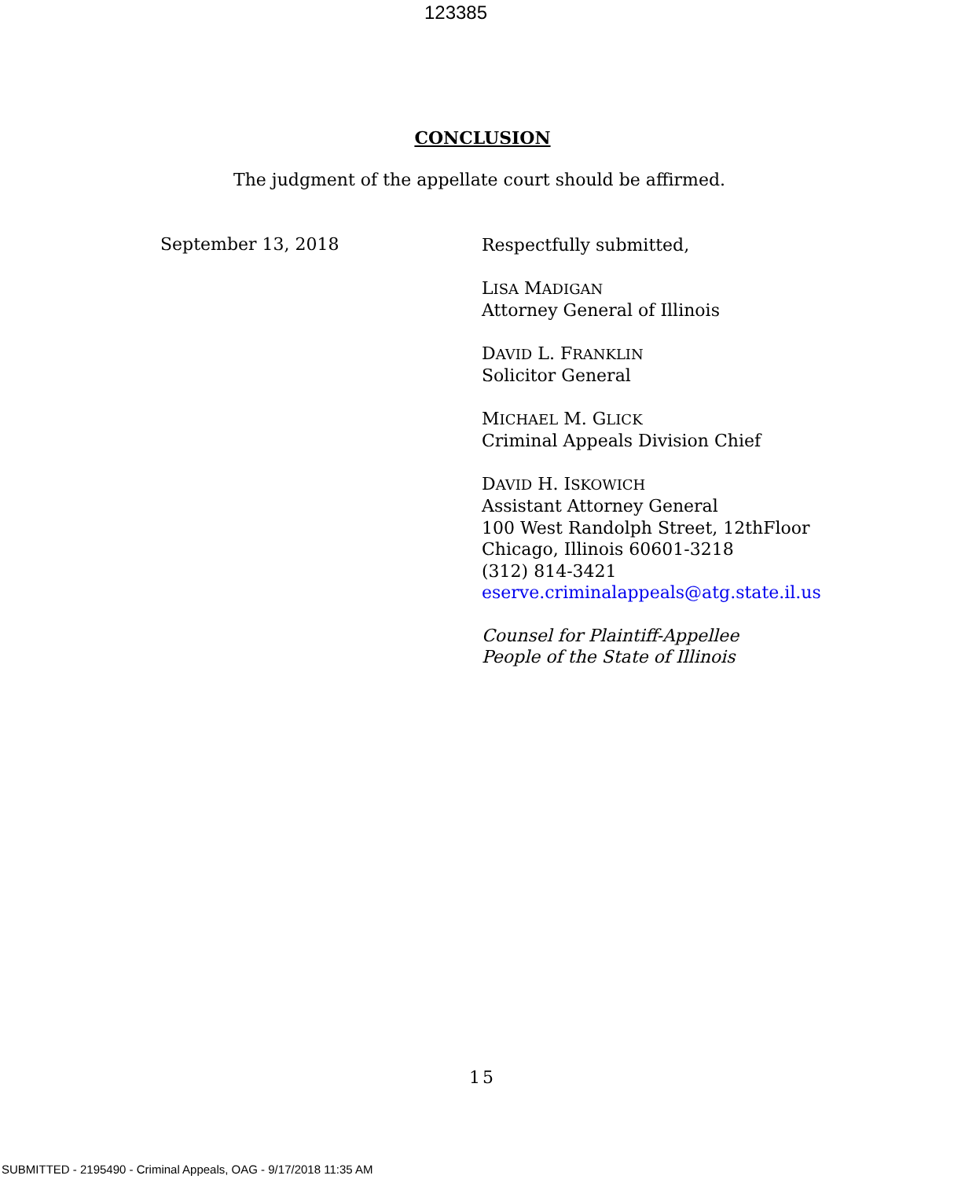123385
CONCLUSION
The judgment of the appellate court should be affirmed.
September 13, 2018
Respectfully submitted,
LISA MADIGAN
Attorney General of Illinois
DAVID L. FRANKLIN
Solicitor General
MICHAEL M. GLICK
Criminal Appeals Division Chief
DAVID H. ISKOWICH
Assistant Attorney General
100 West Randolph Street, 12thFloor
Chicago, Illinois 60601-3218
(312) 814-3421
eserve.criminalappeals@atg.state.il.us
Counsel for Plaintiff-Appellee
People of the State of Illinois
15
SUBMITTED - 2195490 - Criminal Appeals, OAG - 9/17/2018 11:35 AM